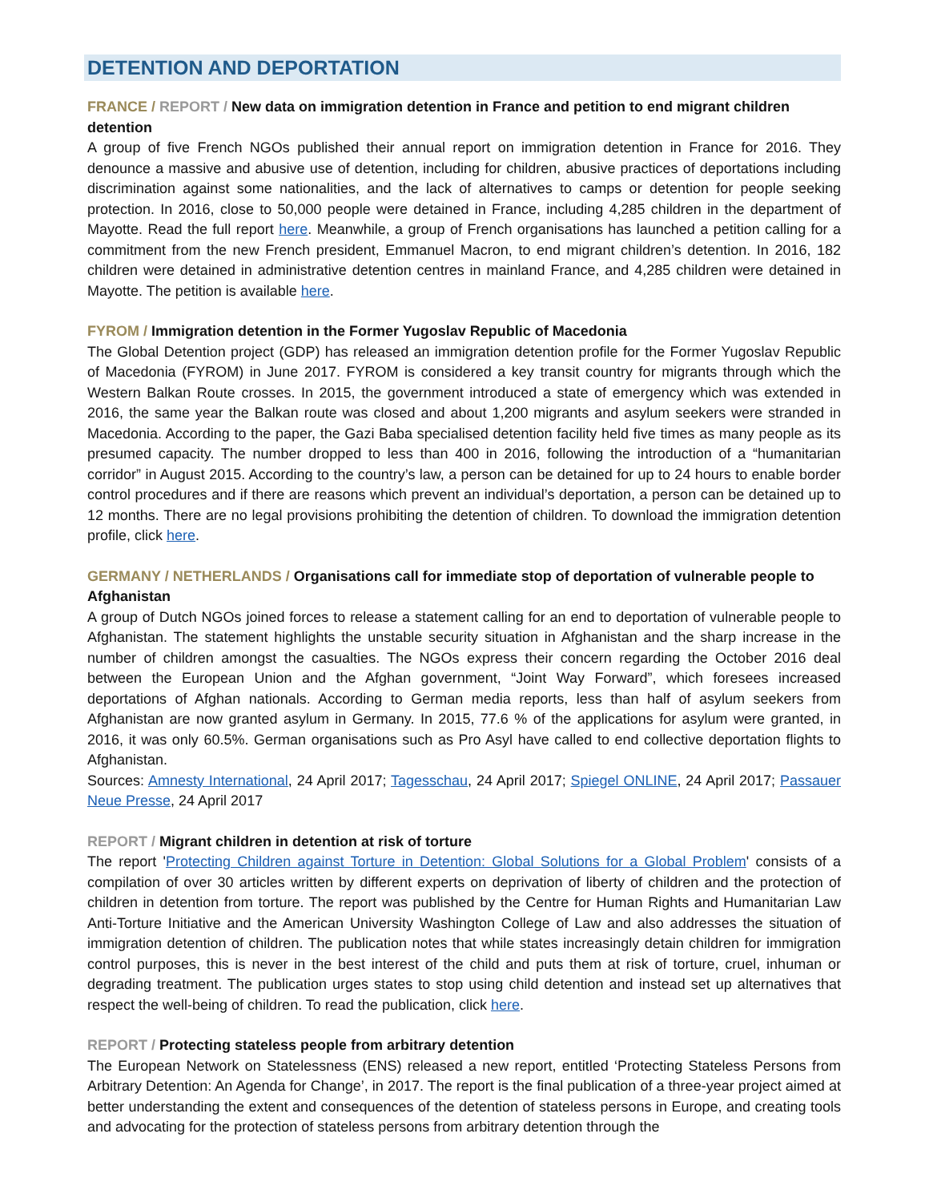DETENTION AND DEPORTATION
FRANCE / REPORT / New data on immigration detention in France and petition to end migrant children detention
A group of five French NGOs published their annual report on immigration detention in France for 2016. They denounce a massive and abusive use of detention, including for children, abusive practices of deportations including discrimination against some nationalities, and the lack of alternatives to camps or detention for people seeking protection. In 2016, close to 50,000 people were detained in France, including 4,285 children in the department of Mayotte. Read the full report here. Meanwhile, a group of French organisations has launched a petition calling for a commitment from the new French president, Emmanuel Macron, to end migrant children’s detention. In 2016, 182 children were detained in administrative detention centres in mainland France, and 4,285 children were detained in Mayotte. The petition is available here.
FYROM / Immigration detention in the Former Yugoslav Republic of Macedonia
The Global Detention project (GDP) has released an immigration detention profile for the Former Yugoslav Republic of Macedonia (FYROM) in June 2017. FYROM is considered a key transit country for migrants through which the Western Balkan Route crosses. In 2015, the government introduced a state of emergency which was extended in 2016, the same year the Balkan route was closed and about 1,200 migrants and asylum seekers were stranded in Macedonia. According to the paper, the Gazi Baba specialised detention facility held five times as many people as its presumed capacity. The number dropped to less than 400 in 2016, following the introduction of a “humanitarian corridor” in August 2015. According to the country’s law, a person can be detained for up to 24 hours to enable border control procedures and if there are reasons which prevent an individual’s deportation, a person can be detained up to 12 months. There are no legal provisions prohibiting the detention of children. To download the immigration detention profile, click here.
GERMANY / NETHERLANDS / Organisations call for immediate stop of deportation of vulnerable people to Afghanistan
A group of Dutch NGOs joined forces to release a statement calling for an end to deportation of vulnerable people to Afghanistan. The statement highlights the unstable security situation in Afghanistan and the sharp increase in the number of children amongst the casualties. The NGOs express their concern regarding the October 2016 deal between the European Union and the Afghan government, “Joint Way Forward”, which foresees increased deportations of Afghan nationals. According to German media reports, less than half of asylum seekers from Afghanistan are now granted asylum in Germany. In 2015, 77.6 % of the applications for asylum were granted, in 2016, it was only 60.5%. German organisations such as Pro Asyl have called to end collective deportation flights to Afghanistan.
Sources: Amnesty International, 24 April 2017; Tagesschau, 24 April 2017; Spiegel ONLINE, 24 April 2017; Passauer Neue Presse, 24 April 2017
REPORT / Migrant children in detention at risk of torture
The report 'Protecting Children against Torture in Detention: Global Solutions for a Global Problem' consists of a compilation of over 30 articles written by different experts on deprivation of liberty of children and the protection of children in detention from torture. The report was published by the Centre for Human Rights and Humanitarian Law Anti-Torture Initiative and the American University Washington College of Law and also addresses the situation of immigration detention of children. The publication notes that while states increasingly detain children for immigration control purposes, this is never in the best interest of the child and puts them at risk of torture, cruel, inhuman or degrading treatment. The publication urges states to stop using child detention and instead set up alternatives that respect the well-being of children. To read the publication, click here.
REPORT / Protecting stateless people from arbitrary detention
The European Network on Statelessness (ENS) released a new report, entitled ‘Protecting Stateless Persons from Arbitrary Detention: An Agenda for Change’, in 2017. The report is the final publication of a three-year project aimed at better understanding the extent and consequences of the detention of stateless persons in Europe, and creating tools and advocating for the protection of stateless persons from arbitrary detention through the